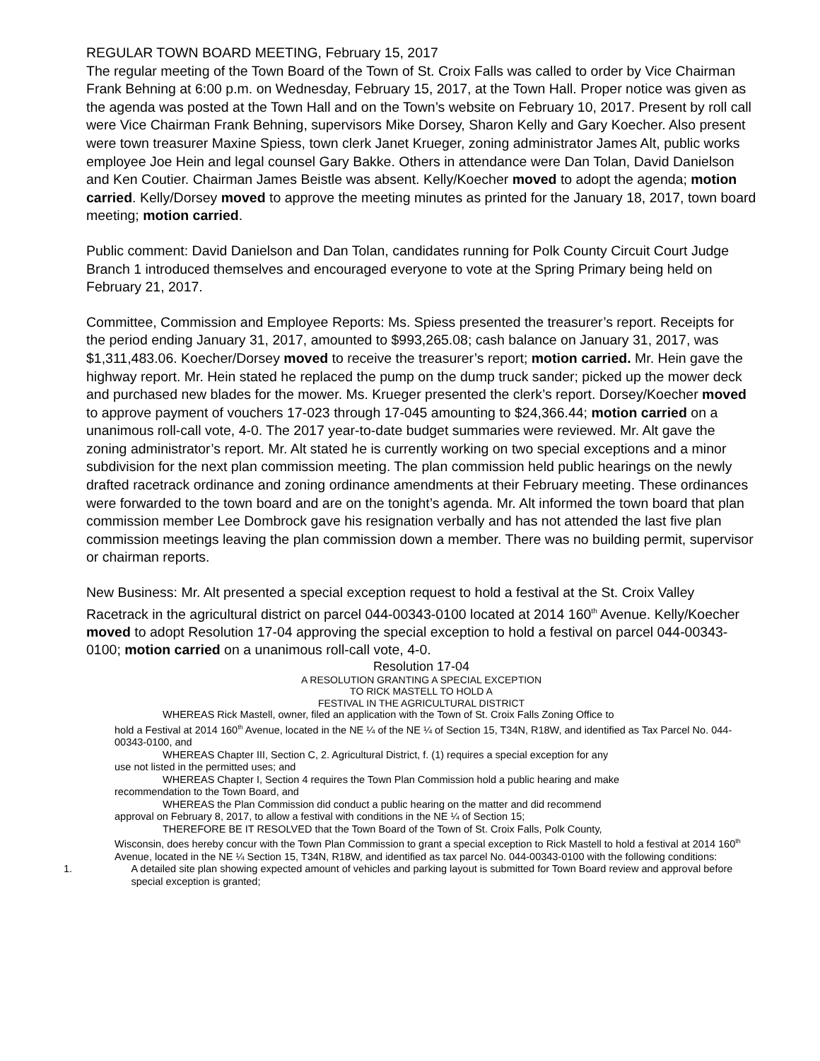REGULAR TOWN BOARD MEETING, February 15, 2017
The regular meeting of the Town Board of the Town of St. Croix Falls was called to order by Vice Chairman Frank Behning at 6:00 p.m. on Wednesday, February 15, 2017, at the Town Hall. Proper notice was given as the agenda was posted at the Town Hall and on the Town’s website on February 10, 2017. Present by roll call were Vice Chairman Frank Behning, supervisors Mike Dorsey, Sharon Kelly and Gary Koecher. Also present were town treasurer Maxine Spiess, town clerk Janet Krueger, zoning administrator James Alt, public works employee Joe Hein and legal counsel Gary Bakke. Others in attendance were Dan Tolan, David Danielson and Ken Coutier. Chairman James Beistle was absent. Kelly/Koecher moved to adopt the agenda; motion carried. Kelly/Dorsey moved to approve the meeting minutes as printed for the January 18, 2017, town board meeting; motion carried.
Public comment: David Danielson and Dan Tolan, candidates running for Polk County Circuit Court Judge Branch 1 introduced themselves and encouraged everyone to vote at the Spring Primary being held on February 21, 2017.
Committee, Commission and Employee Reports: Ms. Spiess presented the treasurer’s report. Receipts for the period ending January 31, 2017, amounted to $993,265.08; cash balance on January 31, 2017, was $1,311,483.06. Koecher/Dorsey moved to receive the treasurer’s report; motion carried. Mr. Hein gave the highway report. Mr. Hein stated he replaced the pump on the dump truck sander; picked up the mower deck and purchased new blades for the mower. Ms. Krueger presented the clerk’s report. Dorsey/Koecher moved to approve payment of vouchers 17-023 through 17-045 amounting to $24,366.44; motion carried on a unanimous roll-call vote, 4-0. The 2017 year-to-date budget summaries were reviewed. Mr. Alt gave the zoning administrator’s report. Mr. Alt stated he is currently working on two special exceptions and a minor subdivision for the next plan commission meeting. The plan commission held public hearings on the newly drafted racetrack ordinance and zoning ordinance amendments at their February meeting. These ordinances were forwarded to the town board and are on the tonight’s agenda. Mr. Alt informed the town board that plan commission member Lee Dombrock gave his resignation verbally and has not attended the last five plan commission meetings leaving the plan commission down a member. There was no building permit, supervisor or chairman reports.
New Business: Mr. Alt presented a special exception request to hold a festival at the St. Croix Valley Racetrack in the agricultural district on parcel 044-00343-0100 located at 2014 160<sup>th</sup> Avenue. Kelly/Koecher moved to adopt Resolution 17-04 approving the special exception to hold a festival on parcel 044-00343-0100; motion carried on a unanimous roll-call vote, 4-0.
Resolution 17-04
A RESOLUTION GRANTING A SPECIAL EXCEPTION
TO RICK MASTELL TO HOLD A
FESTIVAL IN THE AGRICULTURAL DISTRICT
WHEREAS Rick Mastell, owner, filed an application with the Town of St. Croix Falls Zoning Office to
hold a Festival at 2014 160<sup>th</sup> Avenue, located in the NE ¼ of the NE ¼ of Section 15, T34N, R18W, and identified as Tax Parcel No. 044-00343-0100, and
WHEREAS Chapter III, Section C, 2. Agricultural District, f. (1) requires a special exception for any
use not listed in the permitted uses; and
WHEREAS Chapter I, Section 4 requires the Town Plan Commission hold a public hearing and make
recommendation to the Town Board, and
WHEREAS the Plan Commission did conduct a public hearing on the matter and did recommend
approval on February 8, 2017, to allow a festival with conditions in the NE ¼ of Section 15;
THEREFORE BE IT RESOLVED that the Town Board of the Town of St. Croix Falls, Polk County,
Wisconsin, does hereby concur with the Town Plan Commission to grant a special exception to Rick Mastell to hold a festival at 2014 160<sup>th</sup> Avenue, located in the NE ¼ Section 15, T34N, R18W, and identified as tax parcel No. 044-00343-0100 with the following conditions:
1. A detailed site plan showing expected amount of vehicles and parking layout is submitted for Town Board review and approval before special exception is granted;